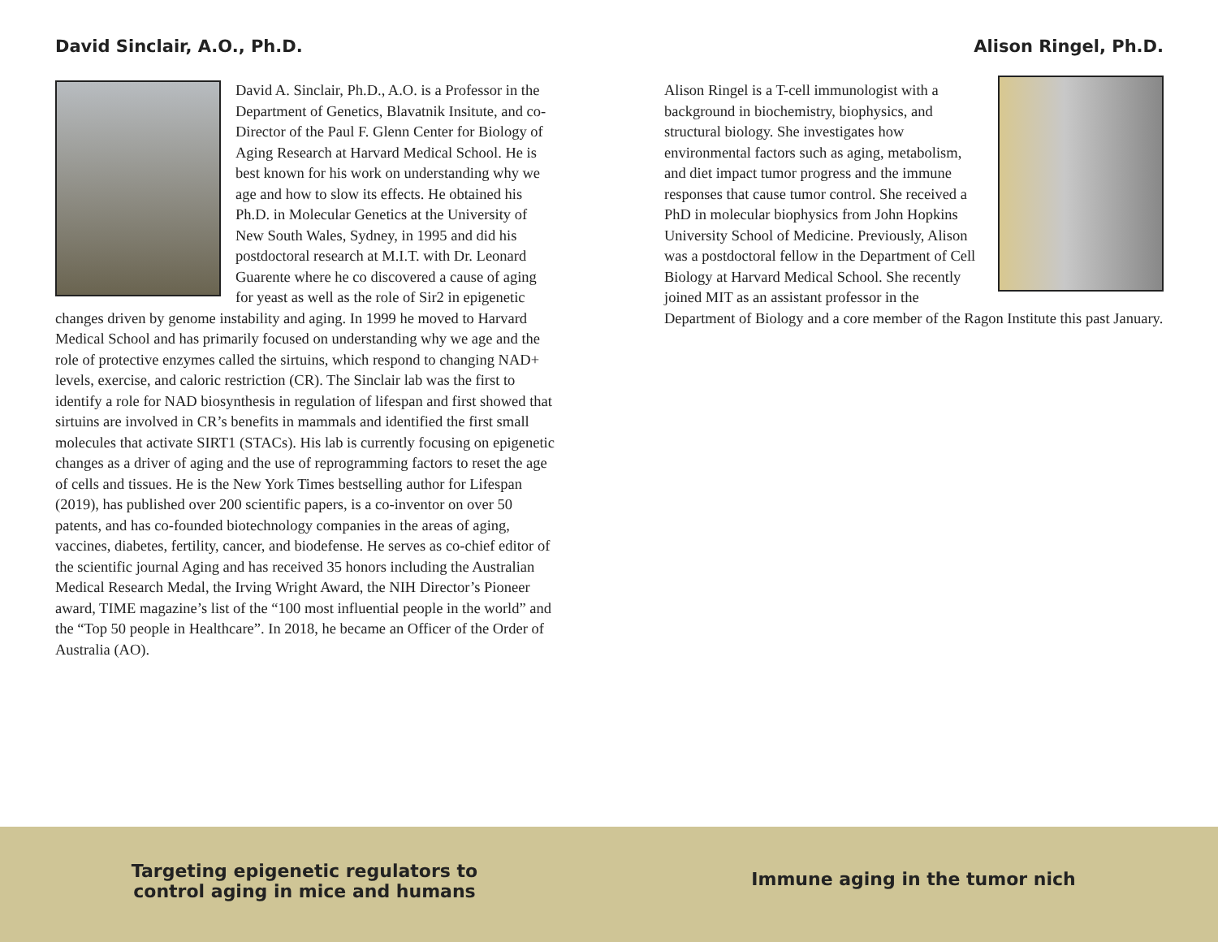David Sinclair, A.O., Ph.D.
David A. Sinclair, Ph.D., A.O. is a Professor in the Department of Genetics, Blavatnik Insitute, and co-Director of the Paul F. Glenn Center for Biology of Aging Research at Harvard Medical School. He is best known for his work on understanding why we age and how to slow its effects. He obtained his Ph.D. in Molecular Genetics at the University of New South Wales, Sydney, in 1995 and did his postdoctoral research at M.I.T. with Dr. Leonard Guarente where he co discovered a cause of aging for yeast as well as the role of Sir2 in epigenetic changes driven by genome instability and aging. In 1999 he moved to Harvard Medical School and has primarily focused on understanding why we age and the role of protective enzymes called the sirtuins, which respond to changing NAD+ levels, exercise, and caloric restriction (CR). The Sinclair lab was the first to identify a role for NAD biosynthesis in regulation of lifespan and first showed that sirtuins are involved in CR’s benefits in mammals and identified the first small molecules that activate SIRT1 (STACs). His lab is currently focusing on epigenetic changes as a driver of aging and the use of reprogramming factors to reset the age of cells and tissues. He is the New York Times bestselling author for Lifespan (2019), has published over 200 scientific papers, is a co-inventor on over 50 patents, and has co-founded biotechnology companies in the areas of aging, vaccines, diabetes, fertility, cancer, and biodefense. He serves as co-chief editor of the scientific journal Aging and has received 35 honors including the Australian Medical Research Medal, the Irving Wright Award, the NIH Director’s Pioneer award, TIME magazine’s list of the “100 most influential people in the world” and the “Top 50 people in Healthcare”. In 2018, he became an Officer of the Order of Australia (AO).
Alison Ringel, Ph.D.
Alison Ringel is a T-cell immunologist with a background in biochemistry, biophysics, and structural biology. She investigates how environmental factors such as aging, metabolism, and diet impact tumor progress and the immune responses that cause tumor control. She received a PhD in molecular biophysics from John Hopkins University School of Medicine. Previously, Alison was a postdoctoral fellow in the Department of Cell Biology at Harvard Medical School. She recently joined MIT as an assistant professor in the Department of Biology and a core member of the Ragon Institute this past January.
Targeting epigenetic regulators to
control aging in mice and humans
Immune aging in the tumor nich